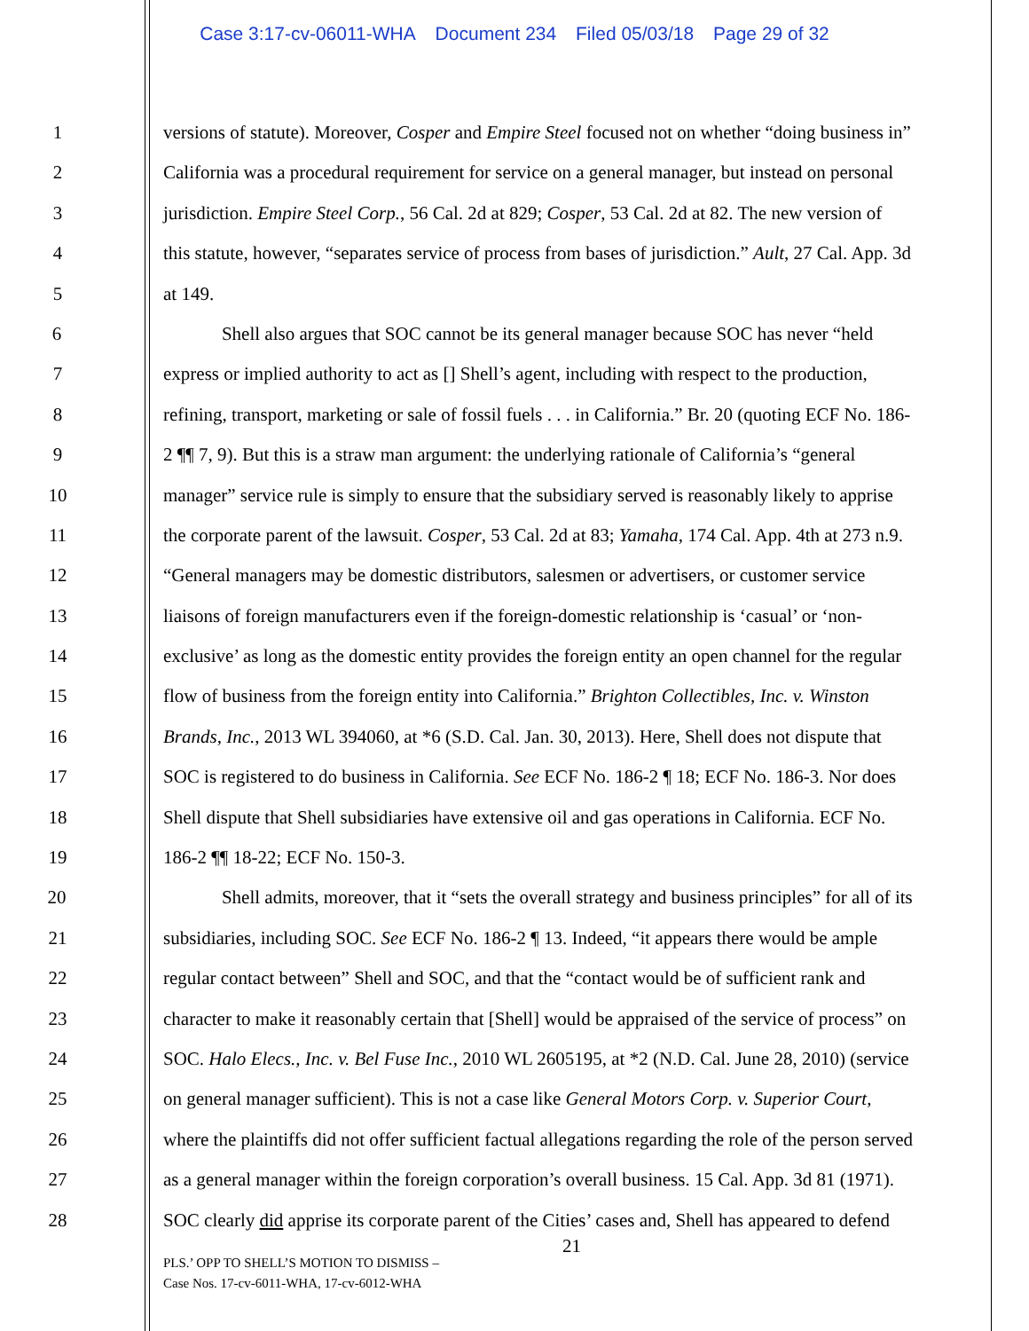Case 3:17-cv-06011-WHA Document 234 Filed 05/03/18 Page 29 of 32
1 versions of statute). Moreover, Cosper and Empire Steel focused not on whether “doing business in”
2 California was a procedural requirement for service on a general manager, but instead on personal
3 jurisdiction. Empire Steel Corp., 56 Cal. 2d at 829; Cosper, 53 Cal. 2d at 82. The new version of
4 this statute, however, “separates service of process from bases of jurisdiction.” Ault, 27 Cal. App. 3d
5 at 149.
6 Shell also argues that SOC cannot be its general manager because SOC has never “held
7 express or implied authority to act as [] Shell’s agent, including with respect to the production,
8 refining, transport, marketing or sale of fossil fuels . . . in California.” Br. 20 (quoting ECF No. 186-
9 2 ¶¶ 7, 9). But this is a straw man argument: the underlying rationale of California’s “general
10 manager” service rule is simply to ensure that the subsidiary served is reasonably likely to apprise
11 the corporate parent of the lawsuit. Cosper, 53 Cal. 2d at 83; Yamaha, 174 Cal. App. 4th at 273 n.9.
12 “General managers may be domestic distributors, salesmen or advertisers, or customer service
13 liaisons of foreign manufacturers even if the foreign-domestic relationship is ‘casual’ or ‘non-
14 exclusive’ as long as the domestic entity provides the foreign entity an open channel for the regular
15 flow of business from the foreign entity into California.” Brighton Collectibles, Inc. v. Winston
16 Brands, Inc., 2013 WL 394060, at *6 (S.D. Cal. Jan. 30, 2013). Here, Shell does not dispute that
17 SOC is registered to do business in California. See ECF No. 186-2 ¶ 18; ECF No. 186-3. Nor does
18 Shell dispute that Shell subsidiaries have extensive oil and gas operations in California. ECF No.
19 186-2 ¶¶ 18-22; ECF No. 150-3.
20 Shell admits, moreover, that it “sets the overall strategy and business principles” for all of its
21 subsidiaries, including SOC. See ECF No. 186-2 ¶ 13. Indeed, “it appears there would be ample
22 regular contact between” Shell and SOC, and that the “contact would be of sufficient rank and
23 character to make it reasonably certain that [Shell] would be appraised of the service of process” on
24 SOC. Halo Elecs., Inc. v. Bel Fuse Inc., 2010 WL 2605195, at *2 (N.D. Cal. June 28, 2010) (service
25 on general manager sufficient). This is not a case like General Motors Corp. v. Superior Court,
26 where the plaintiffs did not offer sufficient factual allegations regarding the role of the person served
27 as a general manager within the foreign corporation’s overall business. 15 Cal. App. 3d 81 (1971).
28 SOC clearly did apprise its corporate parent of the Cities’ cases and, Shell has appeared to defend
21
PLS.’ OPP TO SHELL’S MOTION TO DISMISS –
Case Nos. 17-cv-6011-WHA, 17-cv-6012-WHA